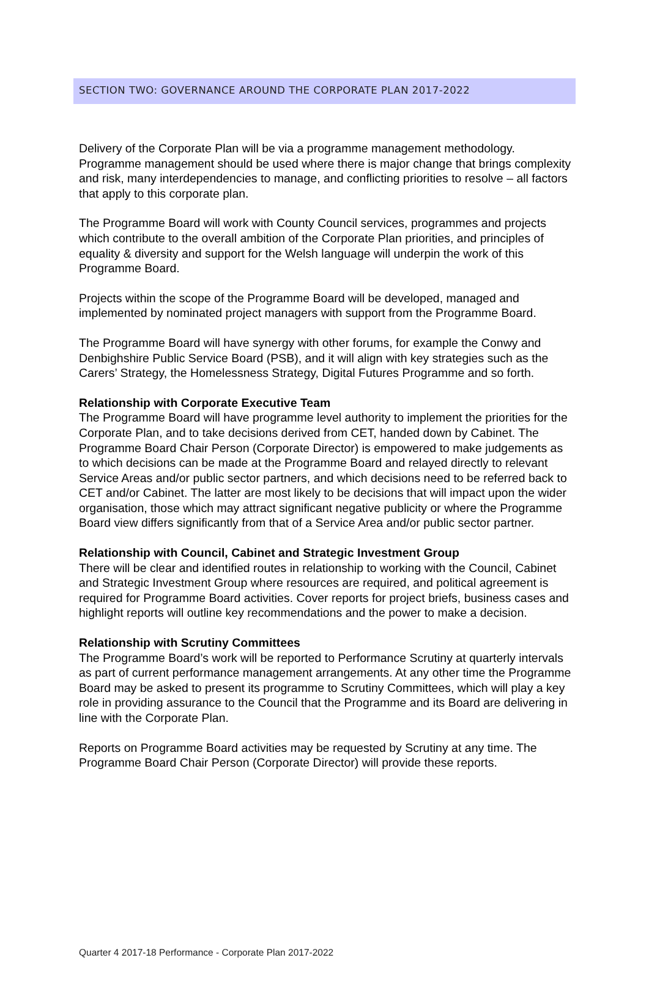SECTION TWO: GOVERNANCE AROUND THE CORPORATE PLAN 2017-2022
Delivery of the Corporate Plan will be via a programme management methodology. Programme management should be used where there is major change that brings complexity and risk, many interdependencies to manage, and conflicting priorities to resolve – all factors that apply to this corporate plan.
The Programme Board will work with County Council services, programmes and projects which contribute to the overall ambition of the Corporate Plan priorities, and principles of equality & diversity and support for the Welsh language will underpin the work of this Programme Board.
Projects within the scope of the Programme Board will be developed, managed and implemented by nominated project managers with support from the Programme Board.
The Programme Board will have synergy with other forums, for example the Conwy and Denbighshire Public Service Board (PSB), and it will align with key strategies such as the Carers’ Strategy, the Homelessness Strategy, Digital Futures Programme and so forth.
Relationship with Corporate Executive Team
The Programme Board will have programme level authority to implement the priorities for the Corporate Plan, and to take decisions derived from CET, handed down by Cabinet. The Programme Board Chair Person (Corporate Director) is empowered to make judgements as to which decisions can be made at the Programme Board and relayed directly to relevant Service Areas and/or public sector partners, and which decisions need to be referred back to CET and/or Cabinet. The latter are most likely to be decisions that will impact upon the wider organisation, those which may attract significant negative publicity or where the Programme Board view differs significantly from that of a Service Area and/or public sector partner.
Relationship with Council, Cabinet and Strategic Investment Group
There will be clear and identified routes in relationship to working with the Council, Cabinet and Strategic Investment Group where resources are required, and political agreement is required for Programme Board activities. Cover reports for project briefs, business cases and highlight reports will outline key recommendations and the power to make a decision.
Relationship with Scrutiny Committees
The Programme Board’s work will be reported to Performance Scrutiny at quarterly intervals as part of current performance management arrangements. At any other time the Programme Board may be asked to present its programme to Scrutiny Committees, which will play a key role in providing assurance to the Council that the Programme and its Board are delivering in line with the Corporate Plan.
Reports on Programme Board activities may be requested by Scrutiny at any time. The Programme Board Chair Person (Corporate Director) will provide these reports.
Quarter 4 2017-18 Performance - Corporate Plan 2017-2022